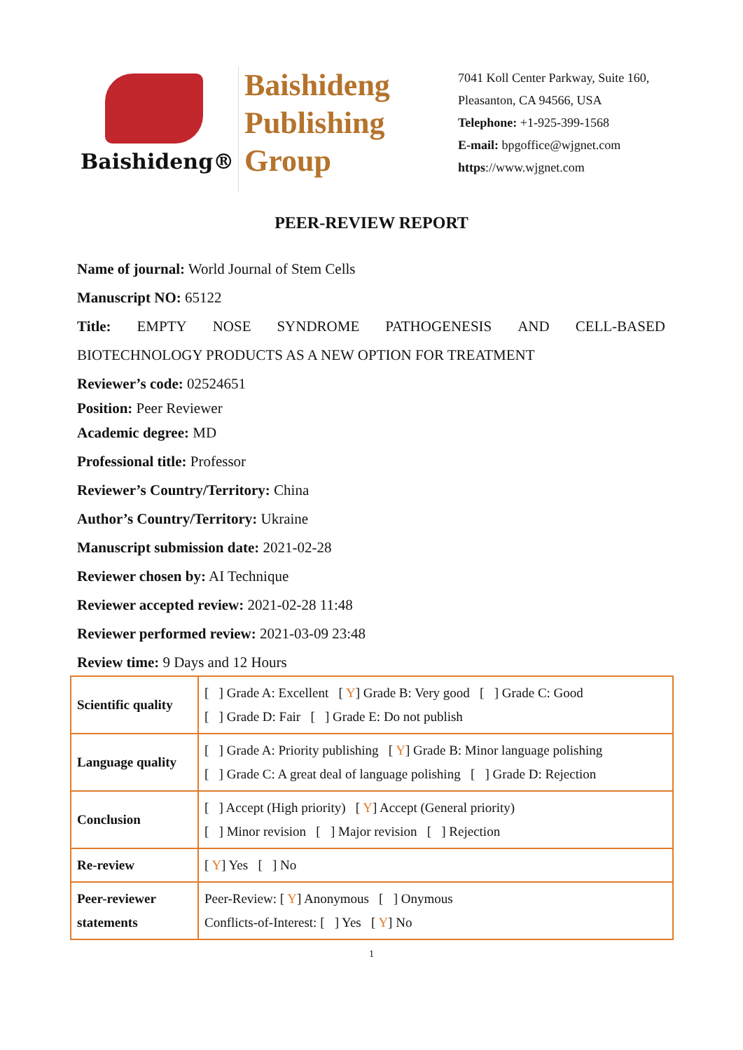Baishideng®
Baishideng
Publishing
Group
7041 Koll Center Parkway, Suite 160, Pleasanton, CA 94566, USA
Telephone: +1-925-399-1568
E-mail: bpgoffice@wjgnet.com
https://www.wjgnet.com
PEER-REVIEW REPORT
Name of journal: World Journal of Stem Cells
Manuscript NO: 65122
Title: EMPTY NOSE SYNDROME PATHOGENESIS AND CELL-BASED
BIOTECHNOLOGY PRODUCTS AS A NEW OPTION FOR TREATMENT
Reviewer’s code: 02524651
Position: Peer Reviewer
Academic degree: MD
Professional title: Professor
Reviewer’s Country/Territory: China
Author’s Country/Territory: Ukraine
Manuscript submission date: 2021-02-28
Reviewer chosen by: AI Technique
Reviewer accepted review: 2021-02-28 11:48
Reviewer performed review: 2021-03-09 23:48
Review time: 9 Days and 12 Hours
| Scientific quality | [ ] Grade A: Excellent [ Y ] Grade B: Very good [ ] Grade C: Good [ ] Grade D: Fair [ ] Grade E: Do not publish |
| Language quality | [ ] Grade A: Priority publishing [ Y ] Grade B: Minor language polishing [ ] Grade C: A great deal of language polishing [ ] Grade D: Rejection |
| Conclusion | [ ] Accept (High priority) [ Y ] Accept (General priority) [ ] Minor revision [ ] Major revision [ ] Rejection |
| Re-review | [ Y ] Yes [ ] No |
| Peer-reviewer statements | Peer-Review: [ Y ] Anonymous [ ] Onymous Conflicts-of-Interest: [ ] Yes [ Y ] No |
1